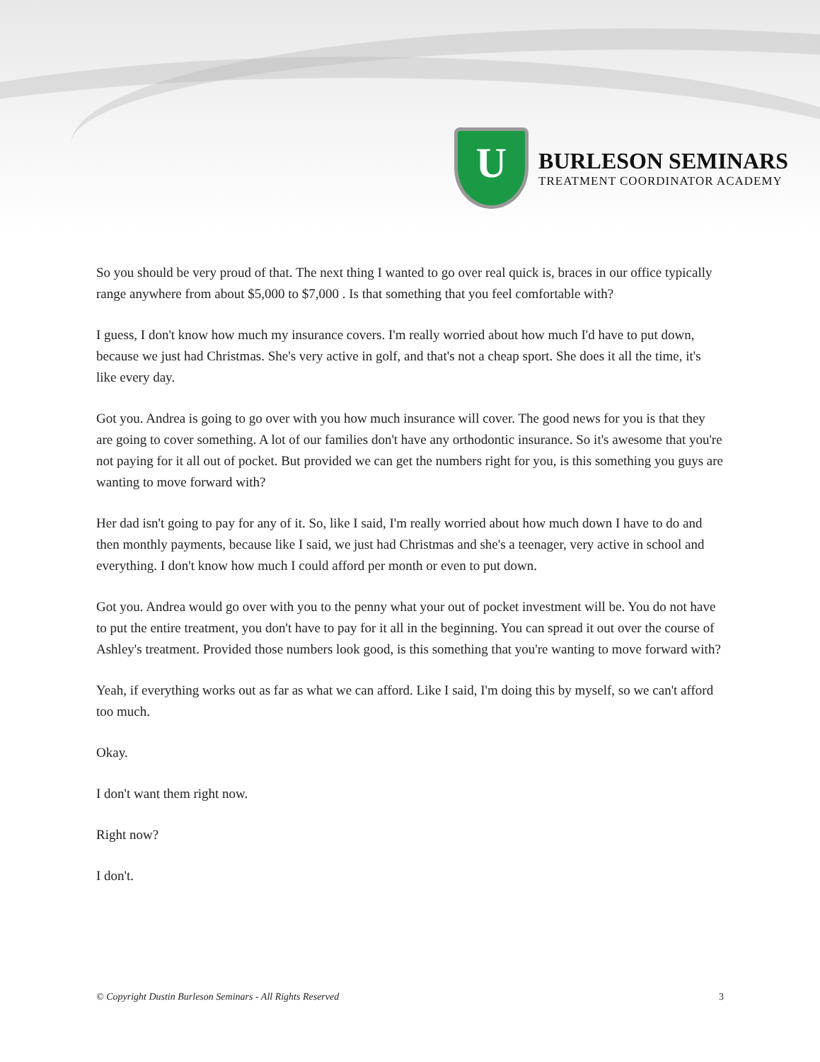U
BURLESON SEMINARS
TREATMENT COORDINATOR ACADEMY
So you should be very proud of that. The next thing I wanted to go over real quick is, braces in our office typically range anywhere from about $5,000 to $7,000 . Is that something that you feel comfortable with?
I guess, I don't know how much my insurance covers. I'm really worried about how much I'd have to put down, because we just had Christmas. She's very active in golf, and that's not a cheap sport. She does it all the time, it's like every day.
Got you. Andrea is going to go over with you how much insurance will cover. The good news for you is that they are going to cover something. A lot of our families don't have any orthodontic insurance. So it's awesome that you're not paying for it all out of pocket. But provided we can get the numbers right for you, is this something you guys are wanting to move forward with?
Her dad isn't going to pay for any of it. So, like I said, I'm really worried about how much down I have to do and then monthly payments, because like I said, we just had Christmas and she's a teenager, very active in school and everything. I don't know how much I could afford per month or even to put down.
Got you. Andrea would go over with you to the penny what your out of pocket investment will be. You do not have to put the entire treatment, you don't have to pay for it all in the beginning. You can spread it out over the course of Ashley's treatment. Provided those numbers look good, is this something that you're wanting to move forward with?
Yeah, if everything works out as far as what we can afford. Like I said, I'm doing this by myself, so we can't afford too much.
Okay.
I don't want them right now.
Right now?
I don't.
© Copyright Dustin Burleson Seminars - All Rights Reserved 3